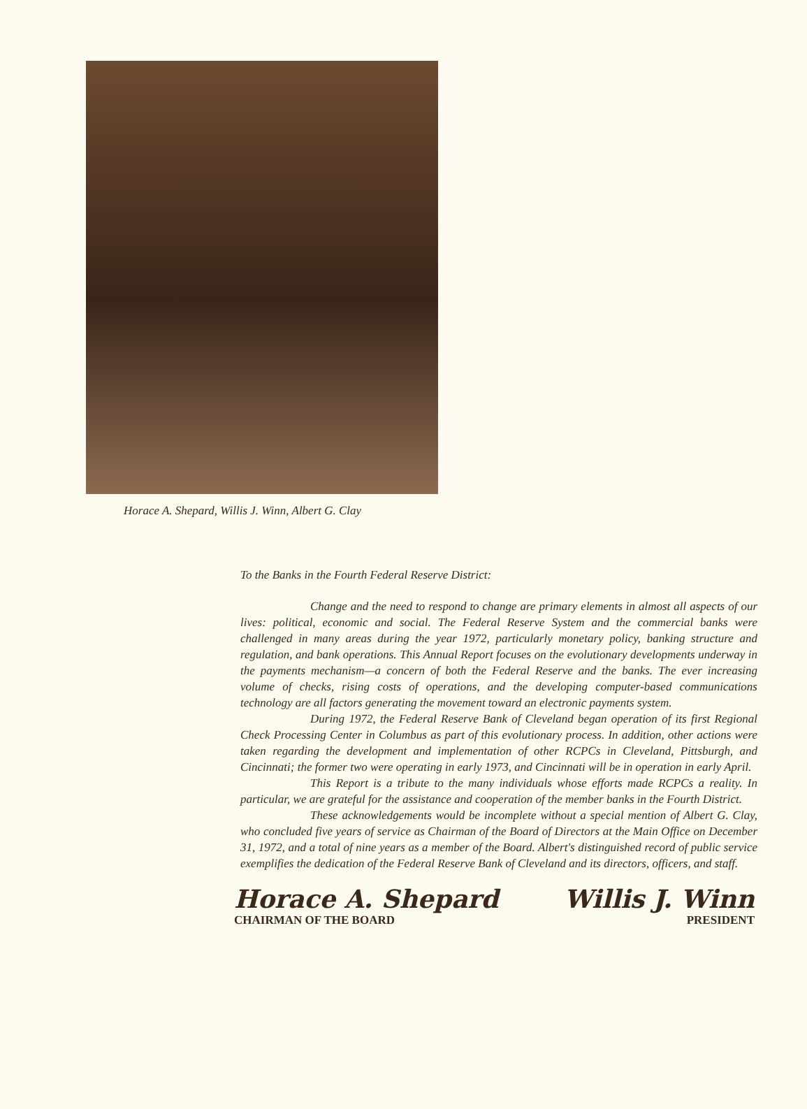Horace A. Shepard, Willis J. Winn, Albert G. Clay
To the Banks in the Fourth Federal Reserve District:
Change and the need to respond to change are primary elements in almost all aspects of our lives: political, economic and social. The Federal Reserve System and the commercial banks were challenged in many areas during the year 1972, particularly monetary policy, banking structure and regulation, and bank operations. This Annual Report focuses on the evolutionary developments underway in the payments mechanism—a concern of both the Federal Reserve and the banks. The ever increasing volume of checks, rising costs of operations, and the developing computer-based communications technology are all factors generating the movement toward an electronic payments system.
During 1972, the Federal Reserve Bank of Cleveland began operation of its first Regional Check Processing Center in Columbus as part of this evolutionary process. In addition, other actions were taken regarding the development and implementation of other RCPCs in Cleveland, Pittsburgh, and Cincinnati; the former two were operating in early 1973, and Cincinnati will be in operation in early April.
This Report is a tribute to the many individuals whose efforts made RCPCs a reality. In particular, we are grateful for the assistance and cooperation of the member banks in the Fourth District.
These acknowledgements would be incomplete without a special mention of Albert G. Clay, who concluded five years of service as Chairman of the Board of Directors at the Main Office on December 31, 1972, and a total of nine years as a member of the Board. Albert's distinguished record of public service exemplifies the dedication of the Federal Reserve Bank of Cleveland and its directors, officers, and staff.
Horace A. Shepard
CHAIRMAN OF THE BOARD
Willis J. Winn
PRESIDENT